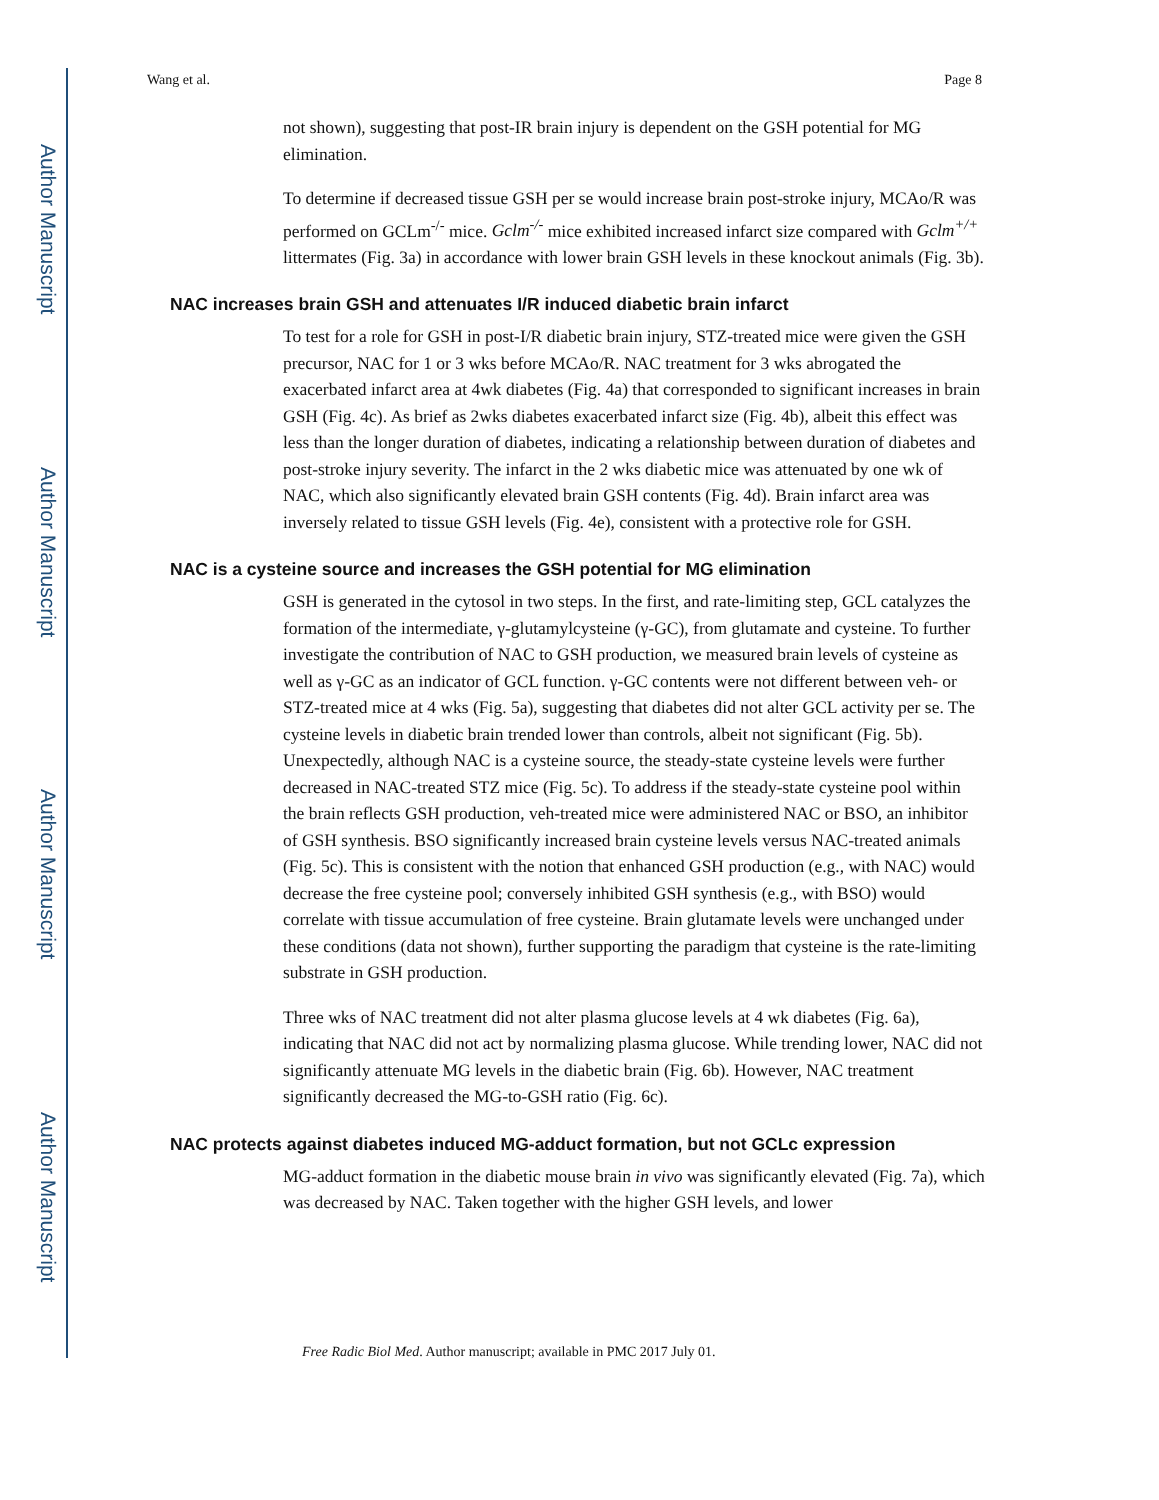Author Manuscript
Author Manuscript
Author Manuscript
Author Manuscript
Wang et al. Page 8
not shown), suggesting that post-IR brain injury is dependent on the GSH potential for MG elimination.
To determine if decreased tissue GSH per se would increase brain post-stroke injury, MCAo/R was performed on GCLm<sup>-/-</sup> mice. Gclm<sup>-/-</sup> mice exhibited increased infarct size compared with Gclm<sup>+/+</sup> littermates (Fig. 3a) in accordance with lower brain GSH levels in these knockout animals (Fig. 3b).
NAC increases brain GSH and attenuates I/R induced diabetic brain infarct
To test for a role for GSH in post-I/R diabetic brain injury, STZ-treated mice were given the GSH precursor, NAC for 1 or 3 wks before MCAo/R. NAC treatment for 3 wks abrogated the exacerbated infarct area at 4wk diabetes (Fig. 4a) that corresponded to significant increases in brain GSH (Fig. 4c). As brief as 2wks diabetes exacerbated infarct size (Fig. 4b), albeit this effect was less than the longer duration of diabetes, indicating a relationship between duration of diabetes and post-stroke injury severity. The infarct in the 2 wks diabetic mice was attenuated by one wk of NAC, which also significantly elevated brain GSH contents (Fig. 4d). Brain infarct area was inversely related to tissue GSH levels (Fig. 4e), consistent with a protective role for GSH.
NAC is a cysteine source and increases the GSH potential for MG elimination
GSH is generated in the cytosol in two steps. In the first, and rate-limiting step, GCL catalyzes the formation of the intermediate, γ-glutamylcysteine (γ-GC), from glutamate and cysteine. To further investigate the contribution of NAC to GSH production, we measured brain levels of cysteine as well as γ-GC as an indicator of GCL function. γ-GC contents were not different between veh- or STZ-treated mice at 4 wks (Fig. 5a), suggesting that diabetes did not alter GCL activity per se. The cysteine levels in diabetic brain trended lower than controls, albeit not significant (Fig. 5b). Unexpectedly, although NAC is a cysteine source, the steady-state cysteine levels were further decreased in NAC-treated STZ mice (Fig. 5c). To address if the steady-state cysteine pool within the brain reflects GSH production, veh-treated mice were administered NAC or BSO, an inhibitor of GSH synthesis. BSO significantly increased brain cysteine levels versus NAC-treated animals (Fig. 5c). This is consistent with the notion that enhanced GSH production (e.g., with NAC) would decrease the free cysteine pool; conversely inhibited GSH synthesis (e.g., with BSO) would correlate with tissue accumulation of free cysteine. Brain glutamate levels were unchanged under these conditions (data not shown), further supporting the paradigm that cysteine is the rate-limiting substrate in GSH production.
Three wks of NAC treatment did not alter plasma glucose levels at 4 wk diabetes (Fig. 6a), indicating that NAC did not act by normalizing plasma glucose. While trending lower, NAC did not significantly attenuate MG levels in the diabetic brain (Fig. 6b). However, NAC treatment significantly decreased the MG-to-GSH ratio (Fig. 6c).
NAC protects against diabetes induced MG-adduct formation, but not GCLc expression
MG-adduct formation in the diabetic mouse brain in vivo was significantly elevated (Fig. 7a), which was decreased by NAC. Taken together with the higher GSH levels, and lower
Free Radic Biol Med. Author manuscript; available in PMC 2017 July 01.